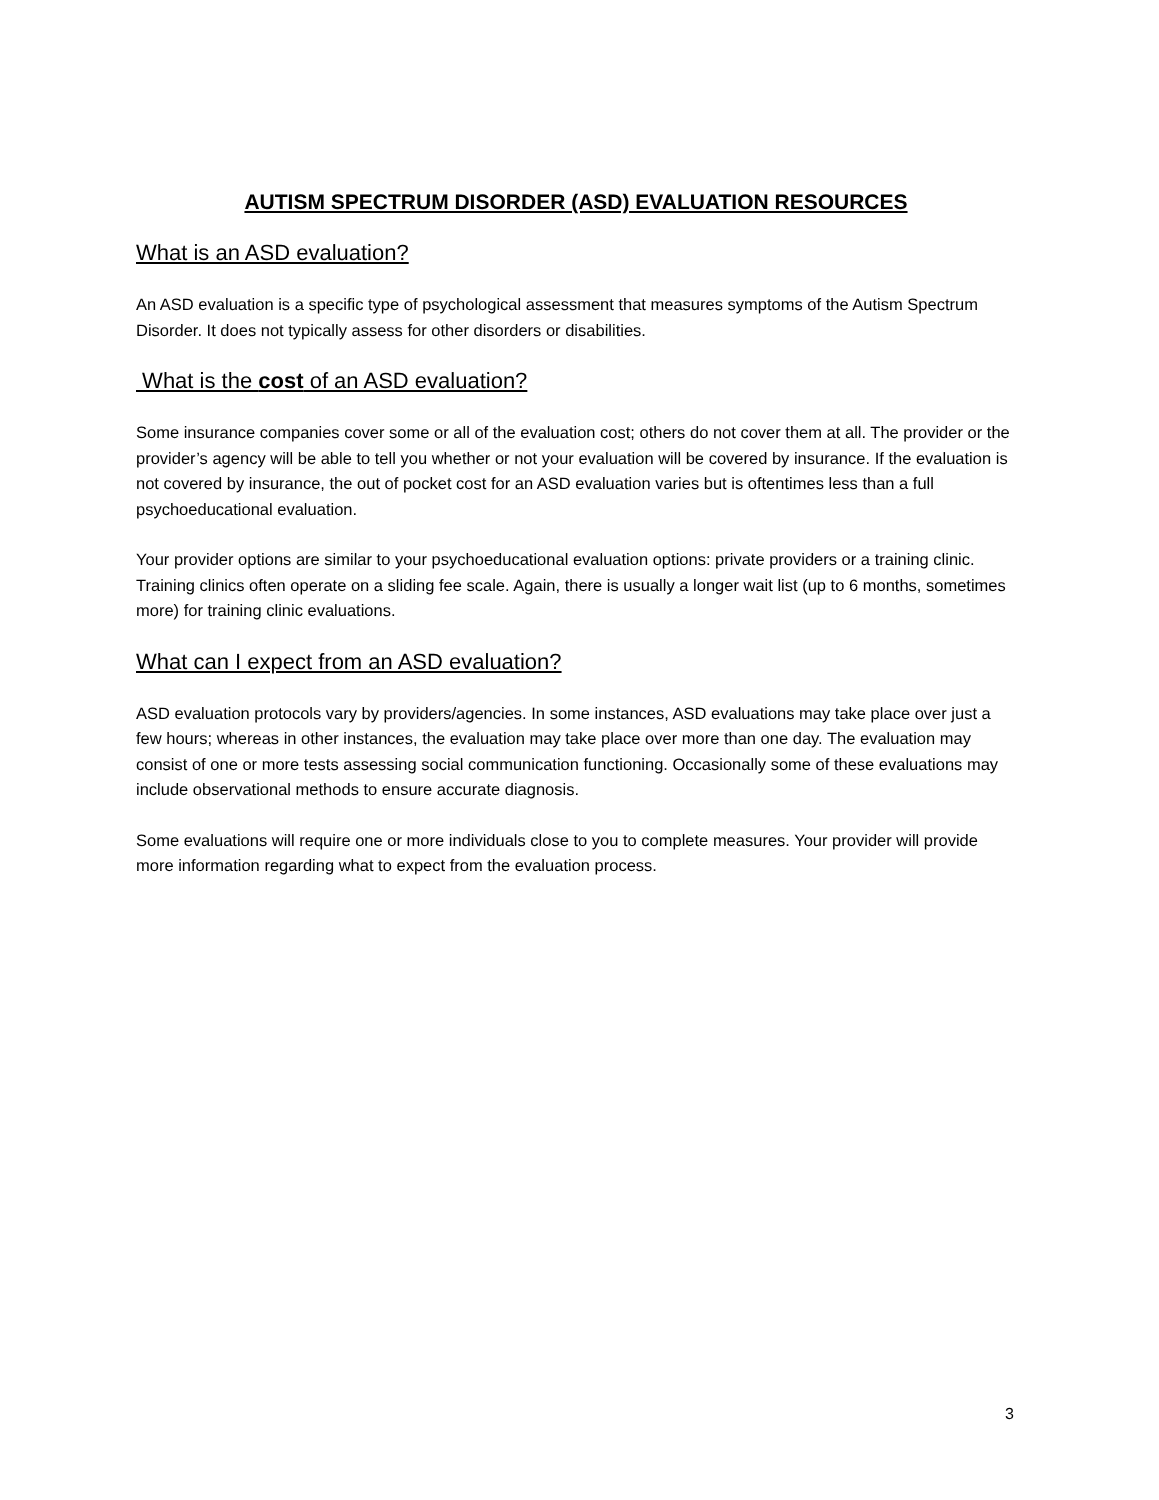AUTISM SPECTRUM DISORDER (ASD) EVALUATION RESOURCES
What is an ASD evaluation?
An ASD evaluation is a specific type of psychological assessment that measures symptoms of the Autism Spectrum Disorder. It does not typically assess for other disorders or disabilities.
What is the cost of an ASD evaluation?
Some insurance companies cover some or all of the evaluation cost; others do not cover them at all. The provider or the provider’s agency will be able to tell you whether or not your evaluation will be covered by insurance. If the evaluation is not covered by insurance, the out of pocket cost for an ASD evaluation varies but is oftentimes less than a full psychoeducational evaluation.
Your provider options are similar to your psychoeducational evaluation options: private providers or a training clinic. Training clinics often operate on a sliding fee scale. Again, there is usually a longer wait list (up to 6 months, sometimes more) for training clinic evaluations.
What can I expect from an ASD evaluation?
ASD evaluation protocols vary by providers/agencies. In some instances, ASD evaluations may take place over just a few hours; whereas in other instances, the evaluation may take place over more than one day. The evaluation may consist of one or more tests assessing social communication functioning. Occasionally some of these evaluations may include observational methods to ensure accurate diagnosis.
Some evaluations will require one or more individuals close to you to complete measures. Your provider will provide more information regarding what to expect from the evaluation process.
3